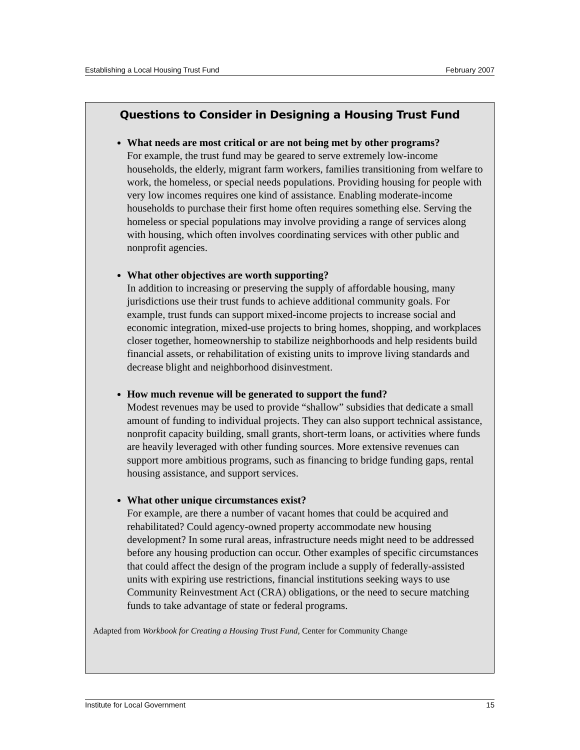Establishing a Local Housing Trust Fund February 2007
Questions to Consider in Designing a Housing Trust Fund
What needs are most critical or are not being met by other programs?
For example, the trust fund may be geared to serve extremely low-income households, the elderly, migrant farm workers, families transitioning from welfare to work, the homeless, or special needs populations. Providing housing for people with very low incomes requires one kind of assistance. Enabling moderate-income households to purchase their first home often requires something else. Serving the homeless or special populations may involve providing a range of services along with housing, which often involves coordinating services with other public and nonprofit agencies.
What other objectives are worth supporting?
In addition to increasing or preserving the supply of affordable housing, many jurisdictions use their trust funds to achieve additional community goals. For example, trust funds can support mixed-income projects to increase social and economic integration, mixed-use projects to bring homes, shopping, and workplaces closer together, homeownership to stabilize neighborhoods and help residents build financial assets, or rehabilitation of existing units to improve living standards and decrease blight and neighborhood disinvestment.
How much revenue will be generated to support the fund?
Modest revenues may be used to provide “shallow” subsidies that dedicate a small amount of funding to individual projects. They can also support technical assistance, nonprofit capacity building, small grants, short-term loans, or activities where funds are heavily leveraged with other funding sources. More extensive revenues can support more ambitious programs, such as financing to bridge funding gaps, rental housing assistance, and support services.
What other unique circumstances exist?
For example, are there a number of vacant homes that could be acquired and rehabilitated? Could agency-owned property accommodate new housing development? In some rural areas, infrastructure needs might need to be addressed before any housing production can occur. Other examples of specific circumstances that could affect the design of the program include a supply of federally-assisted units with expiring use restrictions, financial institutions seeking ways to use Community Reinvestment Act (CRA) obligations, or the need to secure matching funds to take advantage of state or federal programs.
Adapted from Workbook for Creating a Housing Trust Fund, Center for Community Change
Institute for Local Government 15